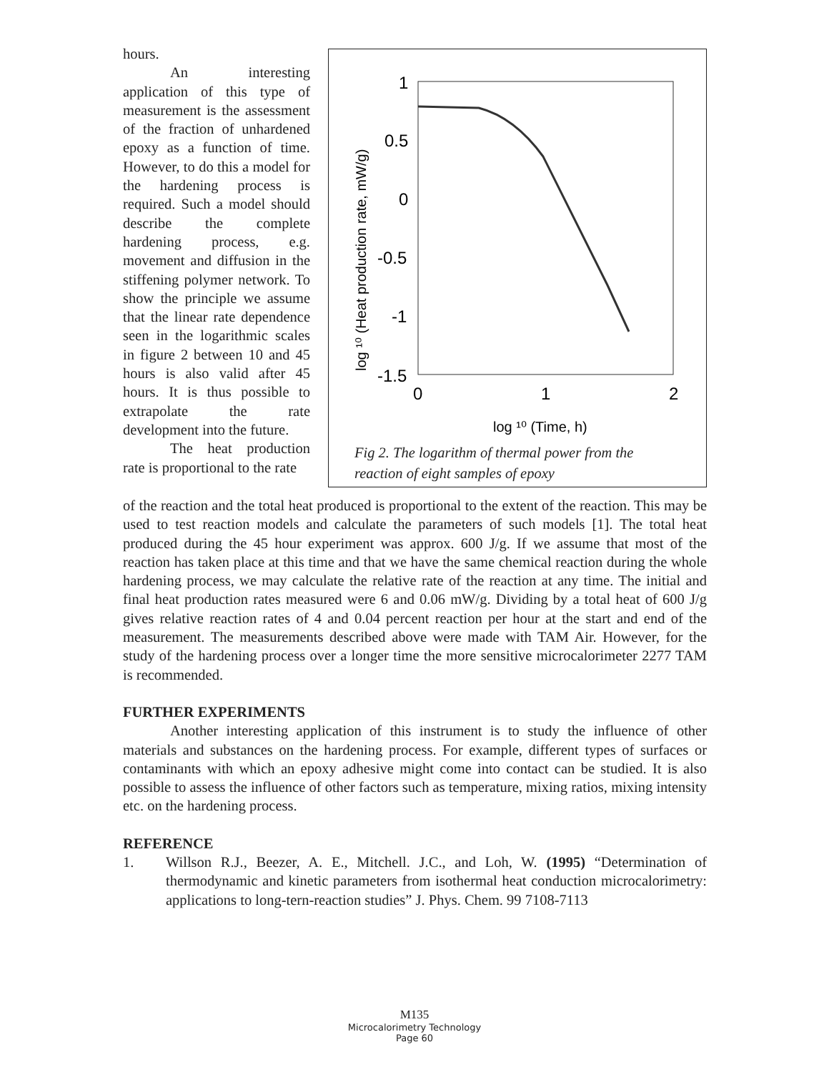1
0.5
0
-0.5
-1
-1.5
0
1
2
log ¹⁰ (Time, h)
log ¹⁰ (Heat production rate, mW/g)
Fig 2. The logarithm of thermal power from the
reaction of eight samples of epoxy
hours.
An interesting application of this type of measurement is the assessment of the fraction of unhardened epoxy as a function of time. However, to do this a model for the hardening process is required. Such a model should describe the complete hardening process, e.g. movement and diffusion in the stiffening polymer network. To show the principle we assume that the linear rate dependence seen in the logarithmic scales in figure 2 between 10 and 45 hours is also valid after 45 hours. It is thus possible to extrapolate the rate development into the future.
The heat production rate is proportional to the rate
of the reaction and the total heat produced is proportional to the extent of the reaction. This may be used to test reaction models and calculate the parameters of such models [1]. The total heat produced during the 45 hour experiment was approx. 600 J/g. If we assume that most of the reaction has taken place at this time and that we have the same chemical reaction during the whole hardening process, we may calculate the relative rate of the reaction at any time. The initial and final heat production rates measured were 6 and 0.06 mW/g. Dividing by a total heat of 600 J/g gives relative reaction rates of 4 and 0.04 percent reaction per hour at the start and end of the measurement. The measurements described above were made with TAM Air. However, for the study of the hardening process over a longer time the more sensitive microcalorimeter 2277 TAM is recommended.
FURTHER EXPERIMENTS
Another interesting application of this instrument is to study the influence of other materials and substances on the hardening process. For example, different types of surfaces or contaminants with which an epoxy adhesive might come into contact can be studied. It is also possible to assess the influence of other factors such as temperature, mixing ratios, mixing intensity etc. on the hardening process.
REFERENCE
1. Willson R.J., Beezer, A. E., Mitchell. J.C., and Loh, W. (1995) “Determination of thermodynamic and kinetic parameters from isothermal heat conduction microcalorimetry: applications to long-tern-reaction studies” J. Phys. Chem. 99 7108-7113
M135
Microcalorimetry Technology
Page 60